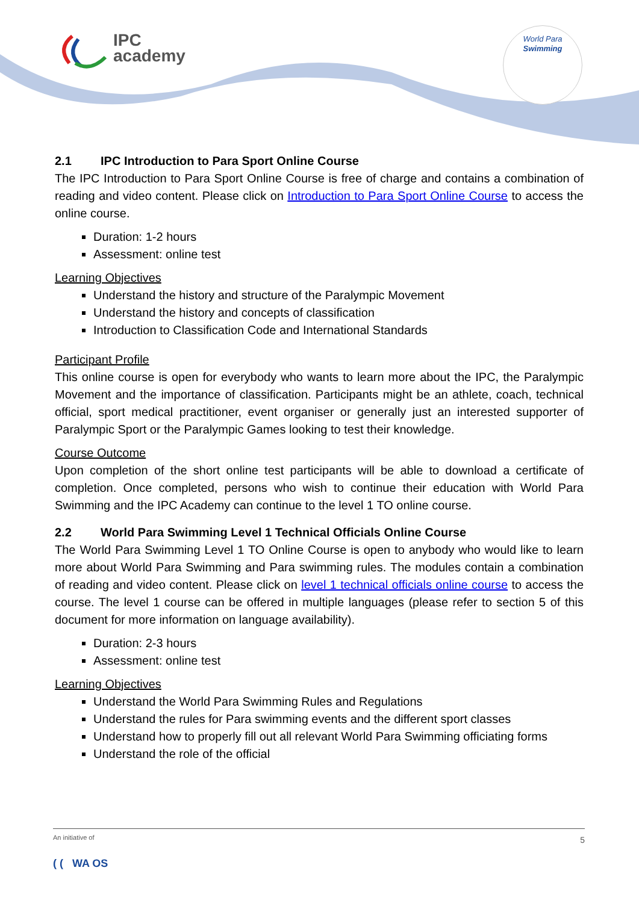IPC
academy
World Para
Swimming
2.1 IPC Introduction to Para Sport Online Course
The IPC Introduction to Para Sport Online Course is free of charge and contains a combination of reading and video content. Please click on Introduction to Para Sport Online Course to access the online course.
Duration: 1-2 hours
Assessment: online test
Learning Objectives
Understand the history and structure of the Paralympic Movement
Understand the history and concepts of classification
Introduction to Classification Code and International Standards
Participant Profile
This online course is open for everybody who wants to learn more about the IPC, the Paralympic Movement and the importance of classification. Participants might be an athlete, coach, technical official, sport medical practitioner, event organiser or generally just an interested supporter of Paralympic Sport or the Paralympic Games looking to test their knowledge.
Course Outcome
Upon completion of the short online test participants will be able to download a certificate of completion. Once completed, persons who wish to continue their education with World Para Swimming and the IPC Academy can continue to the level 1 TO online course.
2.2 World Para Swimming Level 1 Technical Officials Online Course
The World Para Swimming Level 1 TO Online Course is open to anybody who would like to learn more about World Para Swimming and Para swimming rules. The modules contain a combination of reading and video content. Please click on level 1 technical officials online course to access the course. The level 1 course can be offered in multiple languages (please refer to section 5 of this document for more information on language availability).
Duration: 2-3 hours
Assessment: online test
Learning Objectives
Understand the World Para Swimming Rules and Regulations
Understand the rules for Para swimming events and the different sport classes
Understand how to properly fill out all relevant World Para Swimming officiating forms
Understand the role of the official
An initiative of
5
( ( WA OS